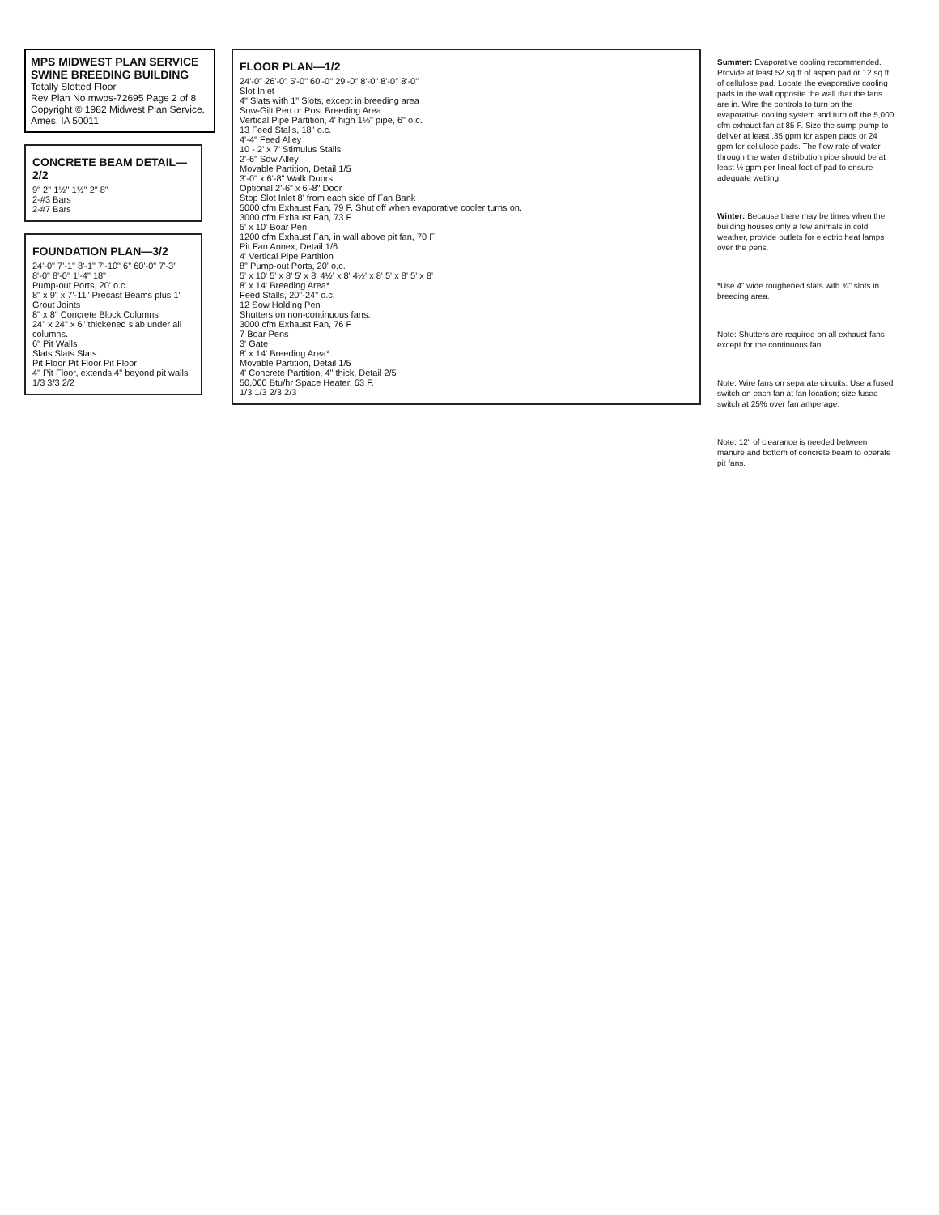MPS MIDWEST PLAN SERVICE
SWINE BREEDING BUILDING
Totally Slotted Floor
Rev Plan No mwps-72695 Page 2 of 8
Copyright © 1982 Midwest Plan Service, Ames, IA 50011
CONCRETE BEAM DETAIL—2/2
9" 2" 1½" 1½" 2" 8"
2-#3 Bars
2-#7 Bars
FOUNDATION PLAN—3/2
24'-0" 7'-1" 8'-1" 7'-10" 6" 60'-0" 7'-3" 8'-0" 8'-0" 1'-4" 18"
Pump-out Ports, 20' o.c.
8" x 9" x 7'-11" Precast Beams plus 1" Grout Joints
8" x 8" Concrete Block Columns
24" x 24" x 6" thickened slab under all columns.
6" Pit Walls
Slats Slats Slats
Pit Floor Pit Floor Pit Floor
4" Pit Floor, extends 4" beyond pit walls
1/3 3/3 2/2
FLOOR PLAN—1/2
24'-0" 26'-0" 5'-0" 60'-0" 29'-0" 8'-0" 8'-0" 8'-0"
Slot Inlet
4" Slats with 1" Slots, except in breeding area
Sow-Gilt Pen or Post Breeding Area
Vertical Pipe Partition, 4' high 1½" pipe, 6" o.c.
13 Feed Stalls, 18" o.c.
4'-4" Feed Alley
10 - 2' x 7' Stimulus Stalls
2'-6" Sow Alley
Movable Partition, Detail 1/5
3'-0" x 6'-8" Walk Doors
Optional 2'-6" x 6'-8" Door
Stop Slot Inlet 8' from each side of Fan Bank
5000 cfm Exhaust Fan, 79 F. Shut off when evaporative cooler turns on.
3000 cfm Exhaust Fan, 73 F
5' x 10' Boar Pen
1200 cfm Exhaust Fan, in wall above pit fan, 70 F
Pit Fan Annex, Detail 1/6
4' Vertical Pipe Partition
8" Pump-out Ports, 20' o.c.
5' x 10' 5' x 8' 5' x 8' 4½' x 8' 4½' x 8' 5' x 8' 5' x 8'
8' x 14' Breeding Area*
Feed Stalls, 20"-24" o.c.
12 Sow Holding Pen
Shutters on non-continuous fans.
3000 cfm Exhaust Fan, 76 F
7 Boar Pens
3' Gate
8' x 14' Breeding Area*
Movable Partition, Detail 1/5
4' Concrete Partition, 4" thick, Detail 2/5
50,000 Btu/hr Space Heater, 63 F.
1/3 1/3 2/3 2/3
Summer: Evaporative cooling recommended. Provide at least 52 sq ft of aspen pad or 12 sq ft of cellulose pad. Locate the evaporative cooling pads in the wall opposite the wall that the fans are in. Wire the controls to turn on the evaporative cooling system and turn off the 5,000 cfm exhaust fan at 85 F. Size the sump pump to deliver at least .35 gpm for aspen pads or 24 gpm for cellulose pads. The flow rate of water through the water distribution pipe should be at least ½ gpm per lineal foot of pad to ensure adequate wetting.
Winter: Because there may be times when the building houses only a few animals in cold weather, provide outlets for electric heat lamps over the pens.
*Use 4" wide roughened slats with ¾" slots in breeding area.
Note: Shutters are required on all exhaust fans except for the continuous fan.
Note: Wire fans on separate circuits. Use a fused switch on each fan at fan location; size fused switch at 25% over fan amperage.
Note: 12" of clearance is needed between manure and bottom of concrete beam to operate pit fans.